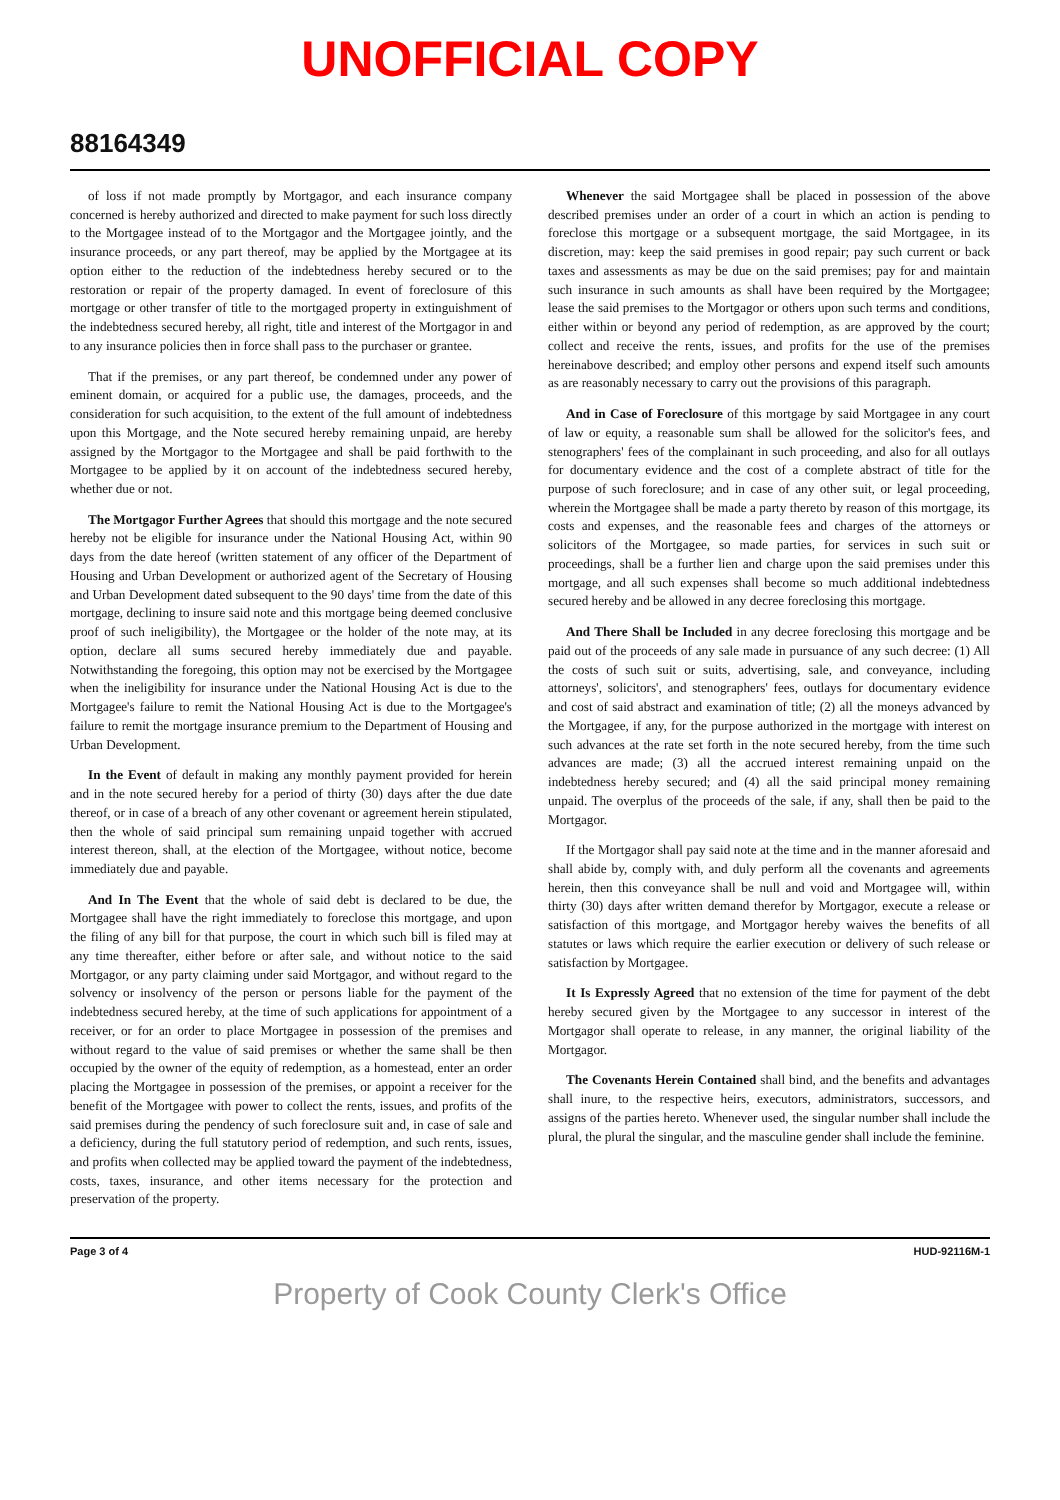UNOFFICIAL COPY
88164349
of loss if not made promptly by Mortgagor, and each insurance company concerned is hereby authorized and directed to make payment for such loss directly to the Mortgagee instead of to the Mortgagor and the Mortgagee jointly, and the insurance proceeds, or any part thereof, may be applied by the Mortgagee at its option either to the reduction of the indebtedness hereby secured or to the restoration or repair of the property damaged. In event of foreclosure of this mortgage or other transfer of title to the mortgaged property in extinguishment of the indebtedness secured hereby, all right, title and interest of the Mortgagor in and to any insurance policies then in force shall pass to the purchaser or grantee.
That if the premises, or any part thereof, be condemned under any power of eminent domain, or acquired for a public use, the damages, proceeds, and the consideration for such acquisition, to the extent of the full amount of indebtedness upon this Mortgage, and the Note secured hereby remaining unpaid, are hereby assigned by the Mortgagor to the Mortgagee and shall be paid forthwith to the Mortgagee to be applied by it on account of the indebtedness secured hereby, whether due or not.
The Mortgagor Further Agrees that should this mortgage and the note secured hereby not be eligible for insurance under the National Housing Act, within 90 days from the date hereof (written statement of any officer of the Department of Housing and Urban Development or authorized agent of the Secretary of Housing and Urban Development dated subsequent to the 90 days' time from the date of this mortgage, declining to insure said note and this mortgage being deemed conclusive proof of such ineligibility), the Mortgagee or the holder of the note may, at its option, declare all sums secured hereby immediately due and payable. Notwithstanding the foregoing, this option may not be exercised by the Mortgagee when the ineligibility for insurance under the National Housing Act is due to the Mortgagee's failure to remit the National Housing Act is due to the Mortgagee's failure to remit the mortgage insurance premium to the Department of Housing and Urban Development.
In the Event of default in making any monthly payment provided for herein and in the note secured hereby for a period of thirty (30) days after the due date thereof, or in case of a breach of any other covenant or agreement herein stipulated, then the whole of said principal sum remaining unpaid together with accrued interest thereon, shall, at the election of the Mortgagee, without notice, become immediately due and payable.
And In The Event that the whole of said debt is declared to be due, the Mortgagee shall have the right immediately to foreclose this mortgage, and upon the filing of any bill for that purpose, the court in which such bill is filed may at any time thereafter, either before or after sale, and without notice to the said Mortgagor, or any party claiming under said Mortgagor, and without regard to the solvency or insolvency of the person or persons liable for the payment of the indebtedness secured hereby, at the time of such applications for appointment of a receiver, or for an order to place Mortgagee in possession of the premises and without regard to the value of said premises or whether the same shall be then occupied by the owner of the equity of redemption, as a homestead, enter an order placing the Mortgagee in possession of the premises, or appoint a receiver for the benefit of the Mortgagee with power to collect the rents, issues, and profits of the said premises during the pendency of such foreclosure suit and, in case of sale and a deficiency, during the full statutory period of redemption, and such rents, issues, and profits when collected may be applied toward the payment of the indebtedness, costs, taxes, insurance, and other items necessary for the protection and preservation of the property.
Whenever the said Mortgagee shall be placed in possession of the above described premises under an order of a court in which an action is pending to foreclose this mortgage or a subsequent mortgage, the said Mortgagee, in its discretion, may: keep the said premises in good repair; pay such current or back taxes and assessments as may be due on the said premises; pay for and maintain such insurance in such amounts as shall have been required by the Mortgagee; lease the said premises to the Mortgagor or others upon such terms and conditions, either within or beyond any period of redemption, as are approved by the court; collect and receive the rents, issues, and profits for the use of the premises hereinabove described; and employ other persons and expend itself such amounts as are reasonably necessary to carry out the provisions of this paragraph.
And in Case of Foreclosure of this mortgage by said Mortgagee in any court of law or equity, a reasonable sum shall be allowed for the solicitor's fees, and stenographers' fees of the complainant in such proceeding, and also for all outlays for documentary evidence and the cost of a complete abstract of title for the purpose of such foreclosure; and in case of any other suit, or legal proceeding, wherein the Mortgagee shall be made a party thereto by reason of this mortgage, its costs and expenses, and the reasonable fees and charges of the attorneys or solicitors of the Mortgagee, so made parties, for services in such suit or proceedings, shall be a further lien and charge upon the said premises under this mortgage, and all such expenses shall become so much additional indebtedness secured hereby and be allowed in any decree foreclosing this mortgage.
And There Shall be Included in any decree foreclosing this mortgage and be paid out of the proceeds of any sale made in pursuance of any such decree: (1) All the costs of such suit or suits, advertising, sale, and conveyance, including attorneys', solicitors', and stenographers' fees, outlays for documentary evidence and cost of said abstract and examination of title; (2) all the moneys advanced by the Mortgagee, if any, for the purpose authorized in the mortgage with interest on such advances at the rate set forth in the note secured hereby, from the time such advances are made; (3) all the accrued interest remaining unpaid on the indebtedness hereby secured; and (4) all the said principal money remaining unpaid. The overplus of the proceeds of the sale, if any, shall then be paid to the Mortgagor.
If the Mortgagor shall pay said note at the time and in the manner aforesaid and shall abide by, comply with, and duly perform all the covenants and agreements herein, then this conveyance shall be null and void and Mortgagee will, within thirty (30) days after written demand therefor by Mortgagor, execute a release or satisfaction of this mortgage, and Mortgagor hereby waives the benefits of all statutes or laws which require the earlier execution or delivery of such release or satisfaction by Mortgagee.
It Is Expressly Agreed that no extension of the time for payment of the debt hereby secured given by the Mortgagee to any successor in interest of the Mortgagor shall operate to release, in any manner, the original liability of the Mortgagor.
The Covenants Herein Contained shall bind, and the benefits and advantages shall inure, to the respective heirs, executors, administrators, successors, and assigns of the parties hereto. Whenever used, the singular number shall include the plural, the plural the singular, and the masculine gender shall include the feminine.
Page 3 of 4 HUD-92116M-1
Property of Cook County Clerk's Office